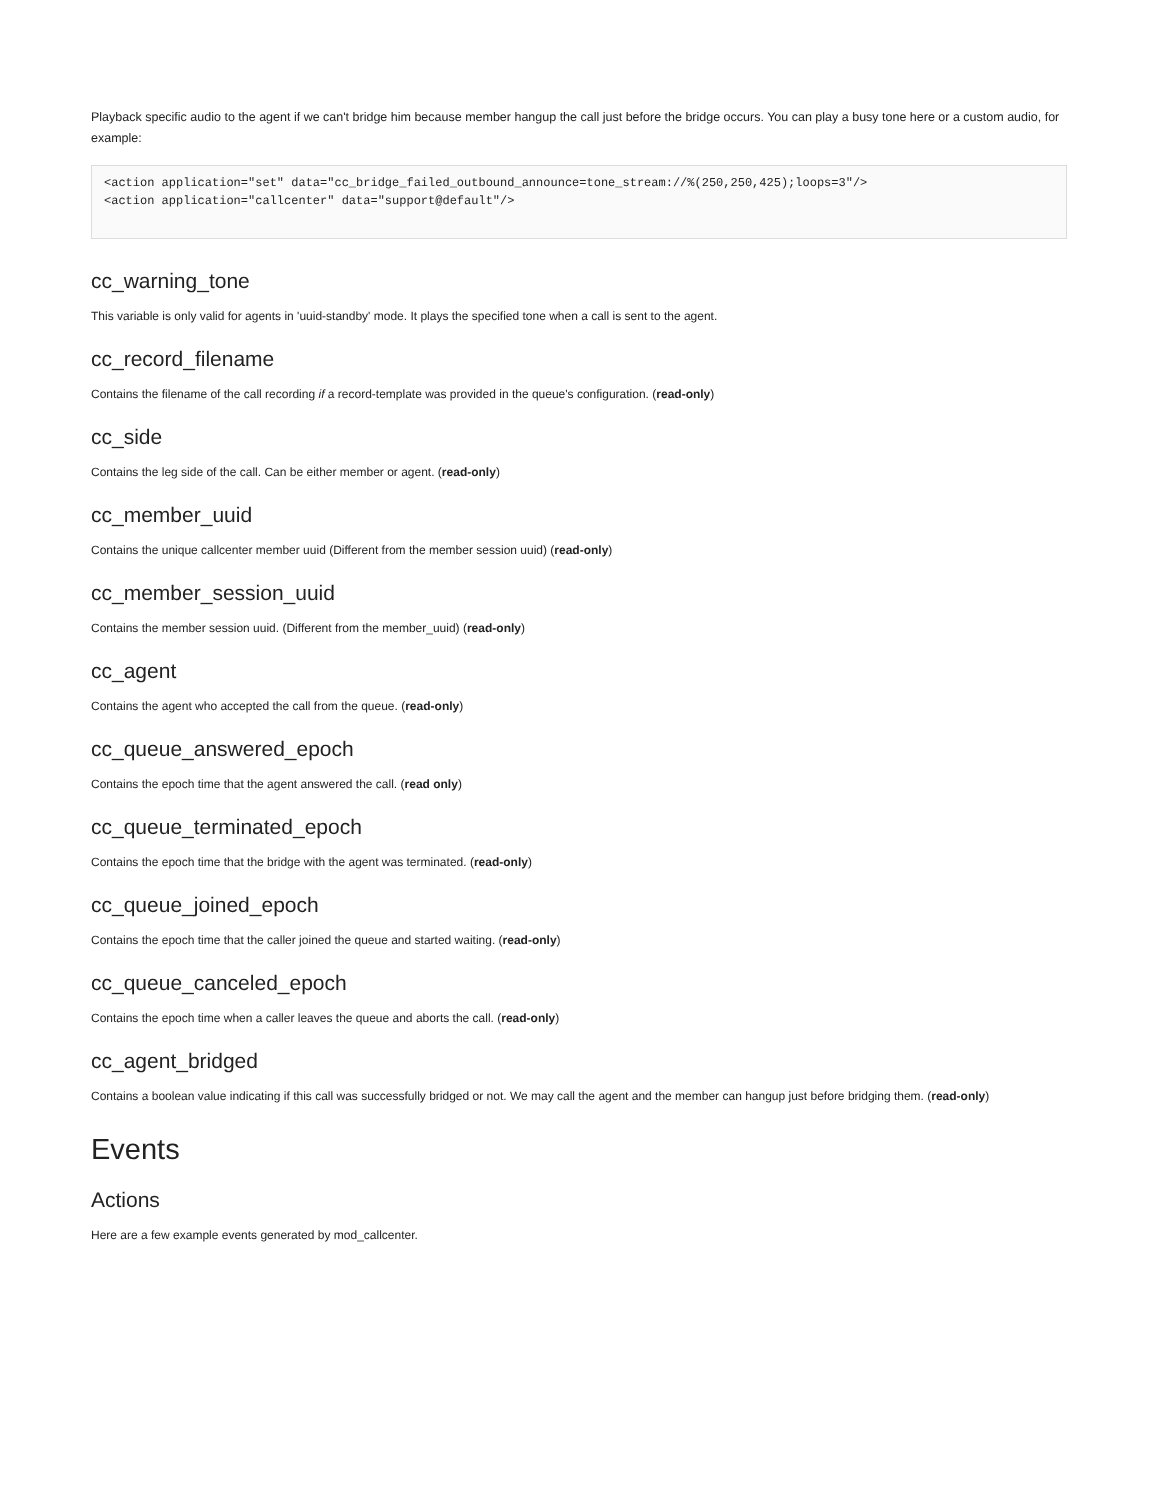Playback specific audio to the agent if we can't bridge him because member hangup the call just before the bridge occurs. You can play a busy tone here or a custom audio, for example:
<action application="set" data="cc_bridge_failed_outbound_announce=tone_stream://%(250,250,425);loops=3"/>
<action application="callcenter" data="support@default"/>
cc_warning_tone
This variable is only valid for agents in 'uuid-standby' mode. It plays the specified tone when a call is sent to the agent.
cc_record_filename
Contains the filename of the call recording if a record-template was provided in the queue's configuration. (read-only)
cc_side
Contains the leg side of the call. Can be either member or agent. (read-only)
cc_member_uuid
Contains the unique callcenter member uuid (Different from the member session uuid) (read-only)
cc_member_session_uuid
Contains the member session uuid. (Different from the member_uuid) (read-only)
cc_agent
Contains the agent who accepted the call from the queue. (read-only)
cc_queue_answered_epoch
Contains the epoch time that the agent answered the call. (read only)
cc_queue_terminated_epoch
Contains the epoch time that the bridge with the agent was terminated. (read-only)
cc_queue_joined_epoch
Contains the epoch time that the caller joined the queue and started waiting. (read-only)
cc_queue_canceled_epoch
Contains the epoch time when a caller leaves the queue and aborts the call. (read-only)
cc_agent_bridged
Contains a boolean value indicating if this call was successfully bridged or not. We may call the agent and the member can hangup just before bridging them. (read-only)
Events
Actions
Here are a few example events generated by mod_callcenter.